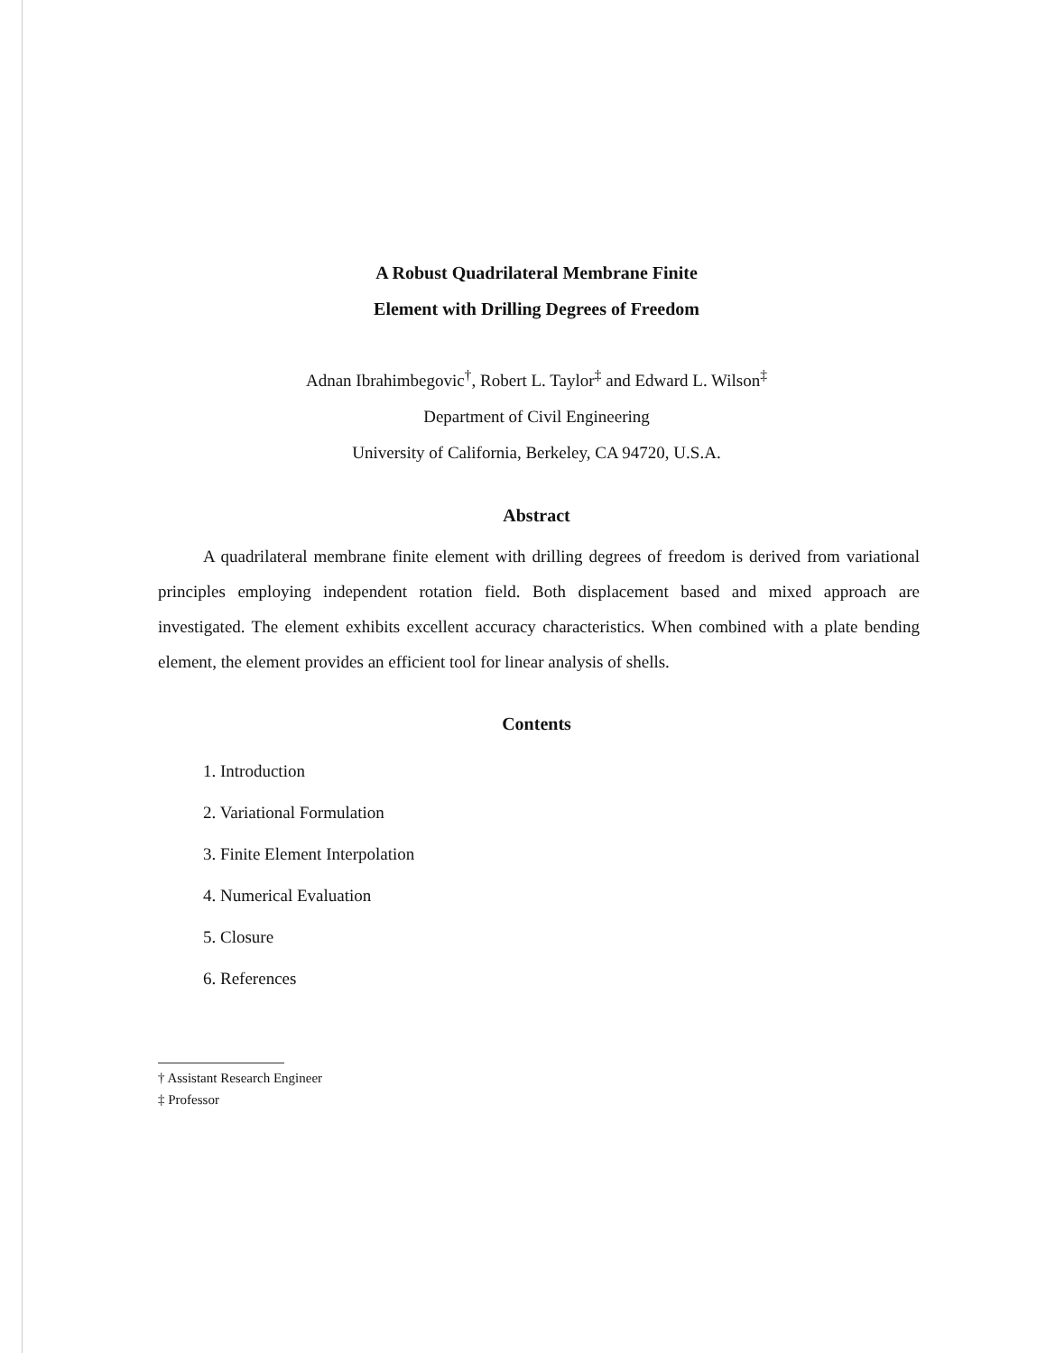A Robust Quadrilateral Membrane Finite
Element with Drilling Degrees of Freedom
Adnan Ibrahimbegovic<sup>†</sup>, Robert L. Taylor<sup>‡</sup> and Edward L. Wilson<sup>‡</sup>
Department of Civil Engineering
University of California, Berkeley, CA 94720, U.S.A.
Abstract
A quadrilateral membrane finite element with drilling degrees of freedom is derived from variational principles employing independent rotation field. Both displacement based and mixed approach are investigated. The element exhibits excellent accuracy characteristics. When combined with a plate bending element, the element provides an efficient tool for linear analysis of shells.
Contents
1. Introduction
2. Variational Formulation
3. Finite Element Interpolation
4. Numerical Evaluation
5. Closure
6. References
† Assistant Research Engineer
‡ Professor